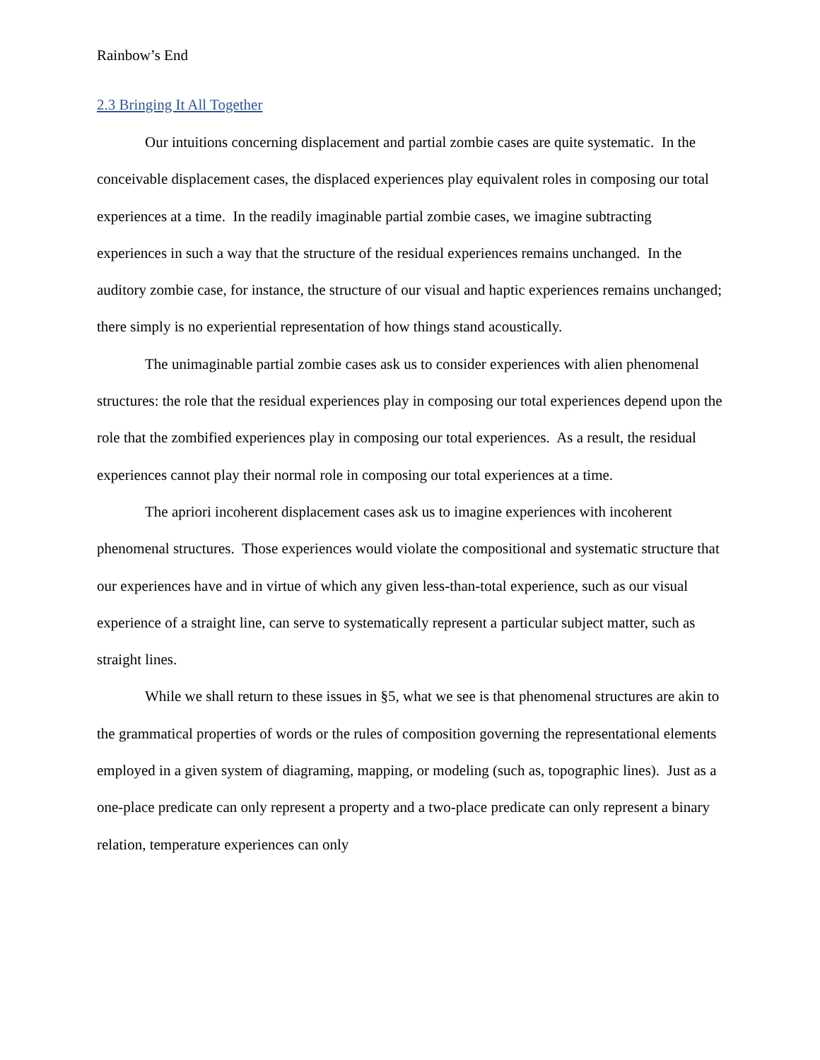Rainbow’s End
2.3 Bringing It All Together
Our intuitions concerning displacement and partial zombie cases are quite systematic. In the conceivable displacement cases, the displaced experiences play equivalent roles in composing our total experiences at a time. In the readily imaginable partial zombie cases, we imagine subtracting experiences in such a way that the structure of the residual experiences remains unchanged. In the auditory zombie case, for instance, the structure of our visual and haptic experiences remains unchanged; there simply is no experiential representation of how things stand acoustically.
The unimaginable partial zombie cases ask us to consider experiences with alien phenomenal structures: the role that the residual experiences play in composing our total experiences depend upon the role that the zombified experiences play in composing our total experiences. As a result, the residual experiences cannot play their normal role in composing our total experiences at a time.
The apriori incoherent displacement cases ask us to imagine experiences with incoherent phenomenal structures. Those experiences would violate the compositional and systematic structure that our experiences have and in virtue of which any given less-than-total experience, such as our visual experience of a straight line, can serve to systematically represent a particular subject matter, such as straight lines.
While we shall return to these issues in §5, what we see is that phenomenal structures are akin to the grammatical properties of words or the rules of composition governing the representational elements employed in a given system of diagraming, mapping, or modeling (such as, topographic lines). Just as a one-place predicate can only represent a property and a two-place predicate can only represent a binary relation, temperature experiences can only